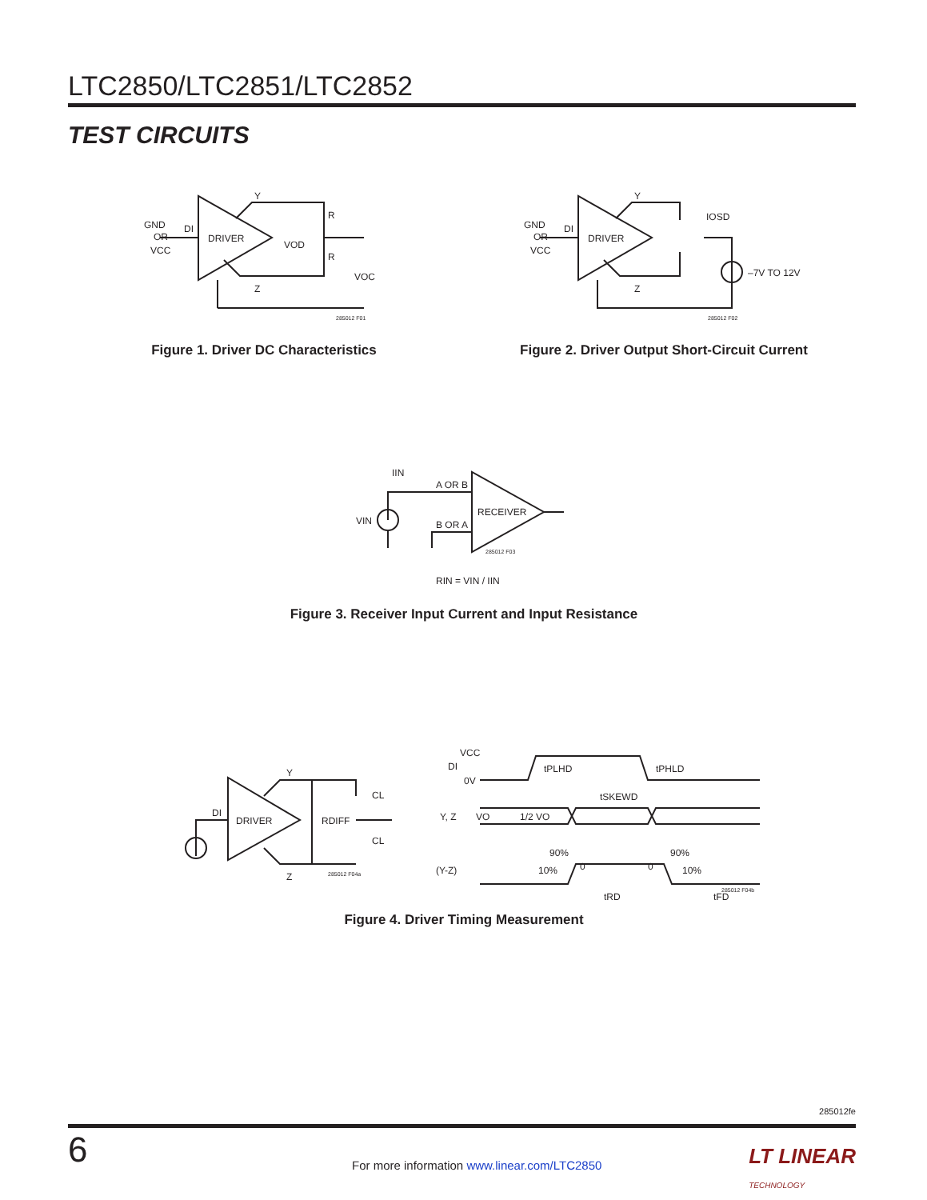LTC2850/LTC2851/LTC2852
TEST CIRCUITS
GND
OR
VCC
DI
DRIVER
Y
Z
R
R
VOD
VOC
285012 F01
Figure 1. Driver DC Characteristics
GND
OR
VCC
DI
DRIVER
Y
Z
IOSD
–7V TO 12V
285012 F02
Figure 2. Driver Output Short-Circuit Current
IIN
A OR B
B OR A
VIN
RECEIVER
285012 F03
RIN = VIN / IIN
Figure 3. Receiver Input Current and Input Resistance
DI
DRIVER
Y
Z
RDIFF
CL
CL
285012 F04a
VCC
DI
0V
tPLHD
tPHLD
tSKEWD
Y, Z
VO
1/2 VO
(Y-Z)
90%
10%
0
0
90%
10%
tRD
tFD
285012 F04b
Figure 4. Driver Timing Measurement
285012fe
6
For more information www.linear.com/LTC2850
LT LINEAR
TECHNOLOGY